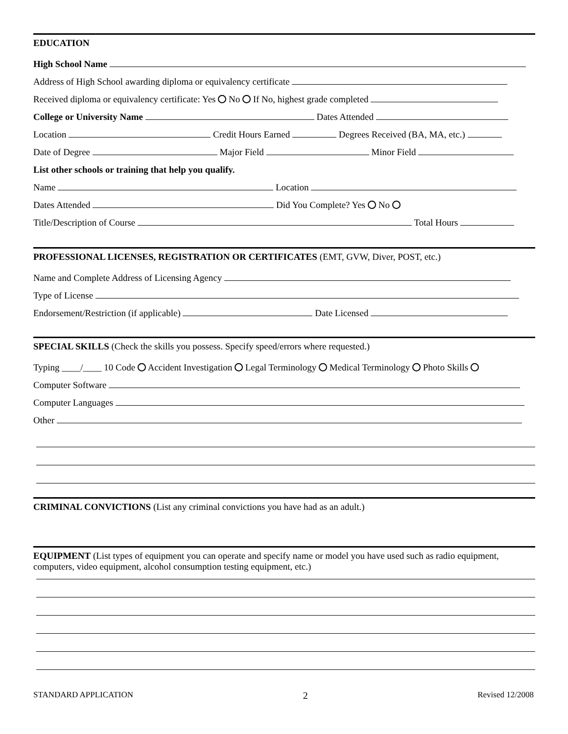EDUCATION
High School Name
Address of High School awarding diploma or equivalency certificate
Received diploma or equivalency certificate: Yes No If No, highest grade completed
College or University Name Dates Attended
Location Credit Hours Earned Degrees Received (BA, MA, etc.)
Date of Degree Major Field Minor Field
List other schools or training that help you qualify.
Name Location
Dates Attended Did You Complete? Yes No
Title/Description of Course Total Hours
PROFESSIONAL LICENSES, REGISTRATION OR CERTIFICATES (EMT, GVW, Diver, POST, etc.)
Name and Complete Address of Licensing Agency
Type of License
Endorsement/Restriction (if applicable) Date Licensed
SPECIAL SKILLS (Check the skills you possess. Specify speed/errors where requested.)
Typing ____/____ 10 Code Accident Investigation Legal Terminology Medical Terminology Photo Skills
Computer Software
Computer Languages
Other
CRIMINAL CONVICTIONS (List any criminal convictions you have had as an adult.)
EQUIPMENT (List types of equipment you can operate and specify name or model you have used such as radio equipment, computers, video equipment, alcohol consumption testing equipment, etc.)
STANDARD APPLICATION 2 Revised 12/2008